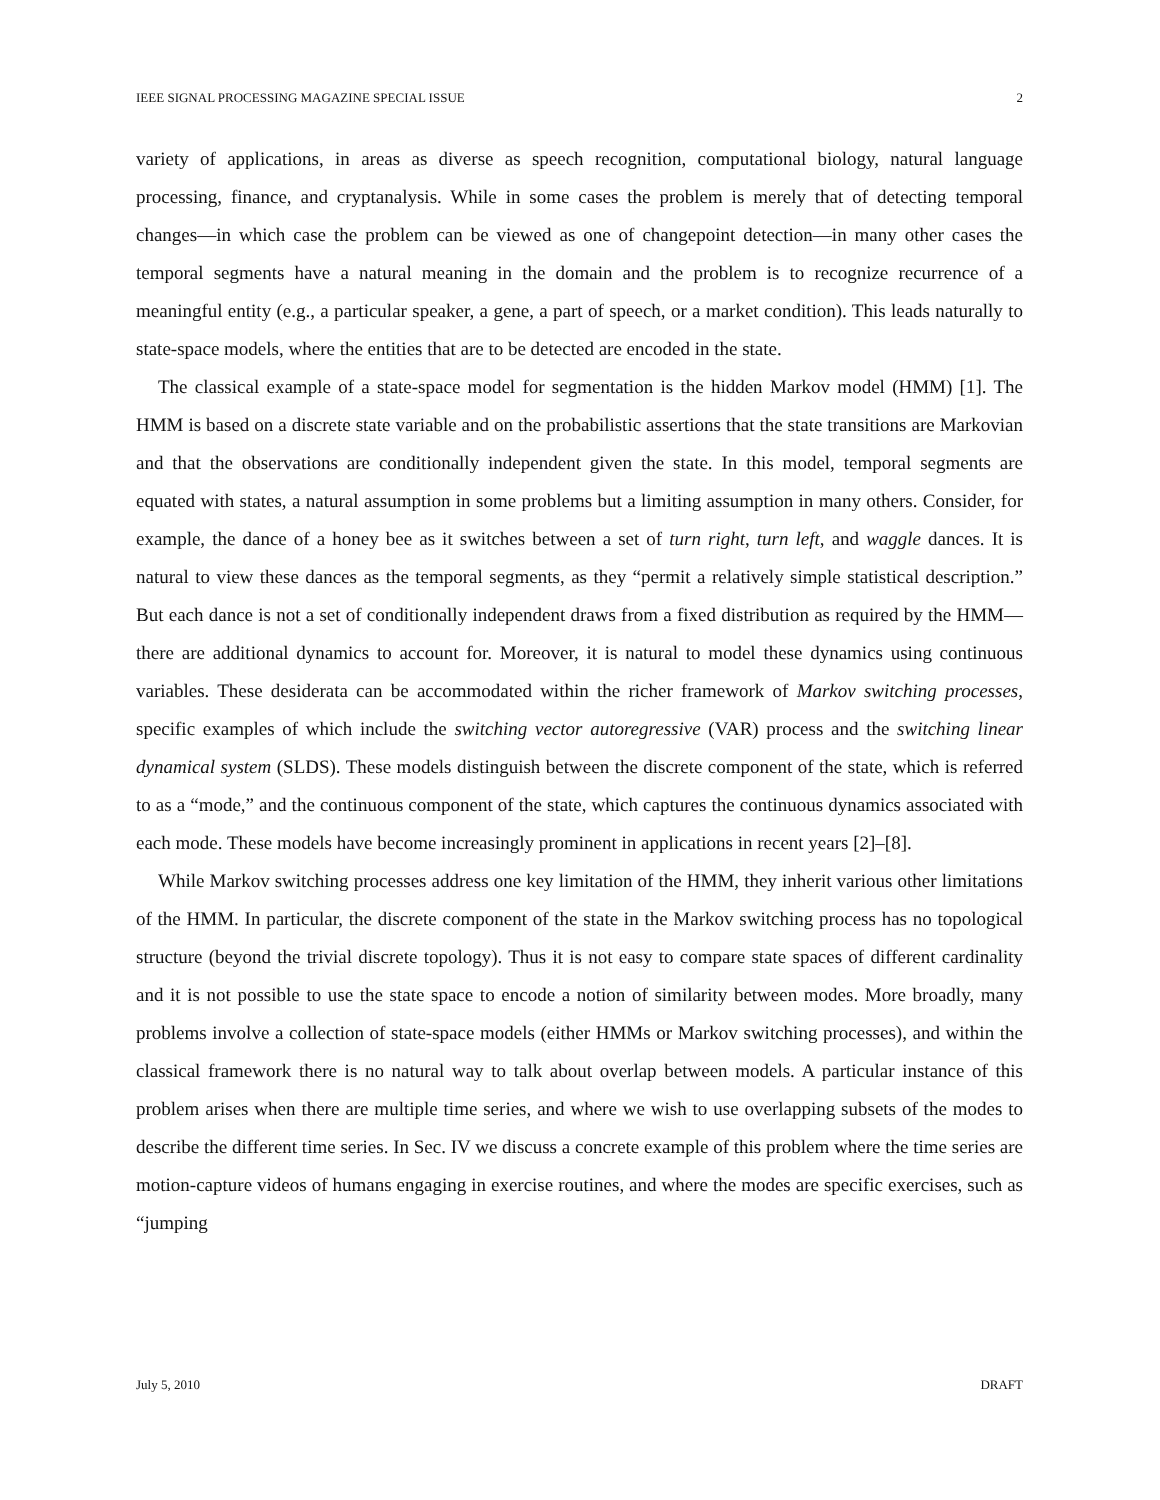IEEE SIGNAL PROCESSING MAGAZINE SPECIAL ISSUE 2
variety of applications, in areas as diverse as speech recognition, computational biology, natural language processing, finance, and cryptanalysis. While in some cases the problem is merely that of detecting temporal changes—in which case the problem can be viewed as one of changepoint detection—in many other cases the temporal segments have a natural meaning in the domain and the problem is to recognize recurrence of a meaningful entity (e.g., a particular speaker, a gene, a part of speech, or a market condition). This leads naturally to state-space models, where the entities that are to be detected are encoded in the state.
The classical example of a state-space model for segmentation is the hidden Markov model (HMM) [1]. The HMM is based on a discrete state variable and on the probabilistic assertions that the state transitions are Markovian and that the observations are conditionally independent given the state. In this model, temporal segments are equated with states, a natural assumption in some problems but a limiting assumption in many others. Consider, for example, the dance of a honey bee as it switches between a set of turn right, turn left, and waggle dances. It is natural to view these dances as the temporal segments, as they “permit a relatively simple statistical description.” But each dance is not a set of conditionally independent draws from a fixed distribution as required by the HMM—there are additional dynamics to account for. Moreover, it is natural to model these dynamics using continuous variables. These desiderata can be accommodated within the richer framework of Markov switching processes, specific examples of which include the switching vector autoregressive (VAR) process and the switching linear dynamical system (SLDS). These models distinguish between the discrete component of the state, which is referred to as a “mode,” and the continuous component of the state, which captures the continuous dynamics associated with each mode. These models have become increasingly prominent in applications in recent years [2]–[8].
While Markov switching processes address one key limitation of the HMM, they inherit various other limitations of the HMM. In particular, the discrete component of the state in the Markov switching process has no topological structure (beyond the trivial discrete topology). Thus it is not easy to compare state spaces of different cardinality and it is not possible to use the state space to encode a notion of similarity between modes. More broadly, many problems involve a collection of state-space models (either HMMs or Markov switching processes), and within the classical framework there is no natural way to talk about overlap between models. A particular instance of this problem arises when there are multiple time series, and where we wish to use overlapping subsets of the modes to describe the different time series. In Sec. IV we discuss a concrete example of this problem where the time series are motion-capture videos of humans engaging in exercise routines, and where the modes are specific exercises, such as “jumping
July 5, 2010 DRAFT